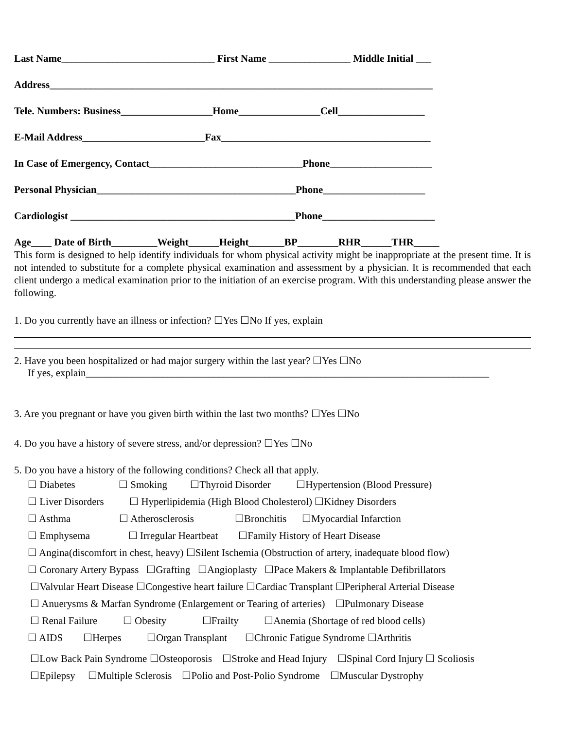Last Name______________________________ First Name ________________ Middle Initial ___
Address___________________________________________________________________________
Tele. Numbers: Business__________________Home________________Cell_________________
E-Mail Address________________________Fax_________________________________________
In Case of Emergency, Contact______________________________Phone____________________
Personal Physician_______________________________________Phone____________________
Cardiologist ____________________________________________Phone______________________
Age____ Date of Birth_________Weight______Height_______BP________RHR______THR_____
This form is designed to help identify individuals for whom physical activity might be inappropriate at the present time. It is not intended to substitute for a complete physical examination and assessment by a physician. It is recommended that each client undergo a medical examination prior to the initiation of an exercise program. With this understanding please answer the following.
1. Do you currently have an illness or infection? ☐Yes ☐No If yes, explain
2. Have you been hospitalized or had major surgery within the last year? ☐Yes ☐No
If yes, explain_______________________________________________________________________________
3. Are you pregnant or have you given birth within the last two months? ☐Yes ☐No
4. Do you have a history of severe stress, and/or depression? ☐Yes ☐No
5. Do you have a history of the following conditions? Check all that apply.
☐ Diabetes ☐ Smoking ☐Thyroid Disorder ☐Hypertension (Blood Pressure) ☐ Liver Disorders ☐ Hyperlipidemia (High Blood Cholesterol) ☐Kidney Disorders ☐ Asthma ☐ Atherosclerosis ☐Bronchitis ☐Myocardial Infarction ☐ Emphysema ☐ Irregular Heartbeat ☐Family History of Heart Disease ☐ Angina(discomfort in chest, heavy) ☐Silent Ischemia (Obstruction of artery, inadequate blood flow) ☐ Coronary Artery Bypass ☐Grafting ☐Angioplasty ☐Pace Makers & Implantable Defibrillators ☐Valvular Heart Disease ☐Congestive heart failure ☐Cardiac Transplant ☐Peripheral Arterial Disease ☐ Anuerysms & Marfan Syndrome (Enlargement or Tearing of arteries) ☐Pulmonary Disease ☐ Renal Failure ☐ Obesity ☐Frailty ☐Anemia (Shortage of red blood cells) ☐ AIDS ☐Herpes ☐Organ Transplant ☐Chronic Fatigue Syndrome ☐Arthritis
☐Low Back Pain Syndrome ☐Osteoporosis ☐Stroke and Head Injury ☐Spinal Cord Injury ☐ Scoliosis ☐Epilepsy ☐Multiple Sclerosis ☐Polio and Post-Polio Syndrome ☐Muscular Dystrophy